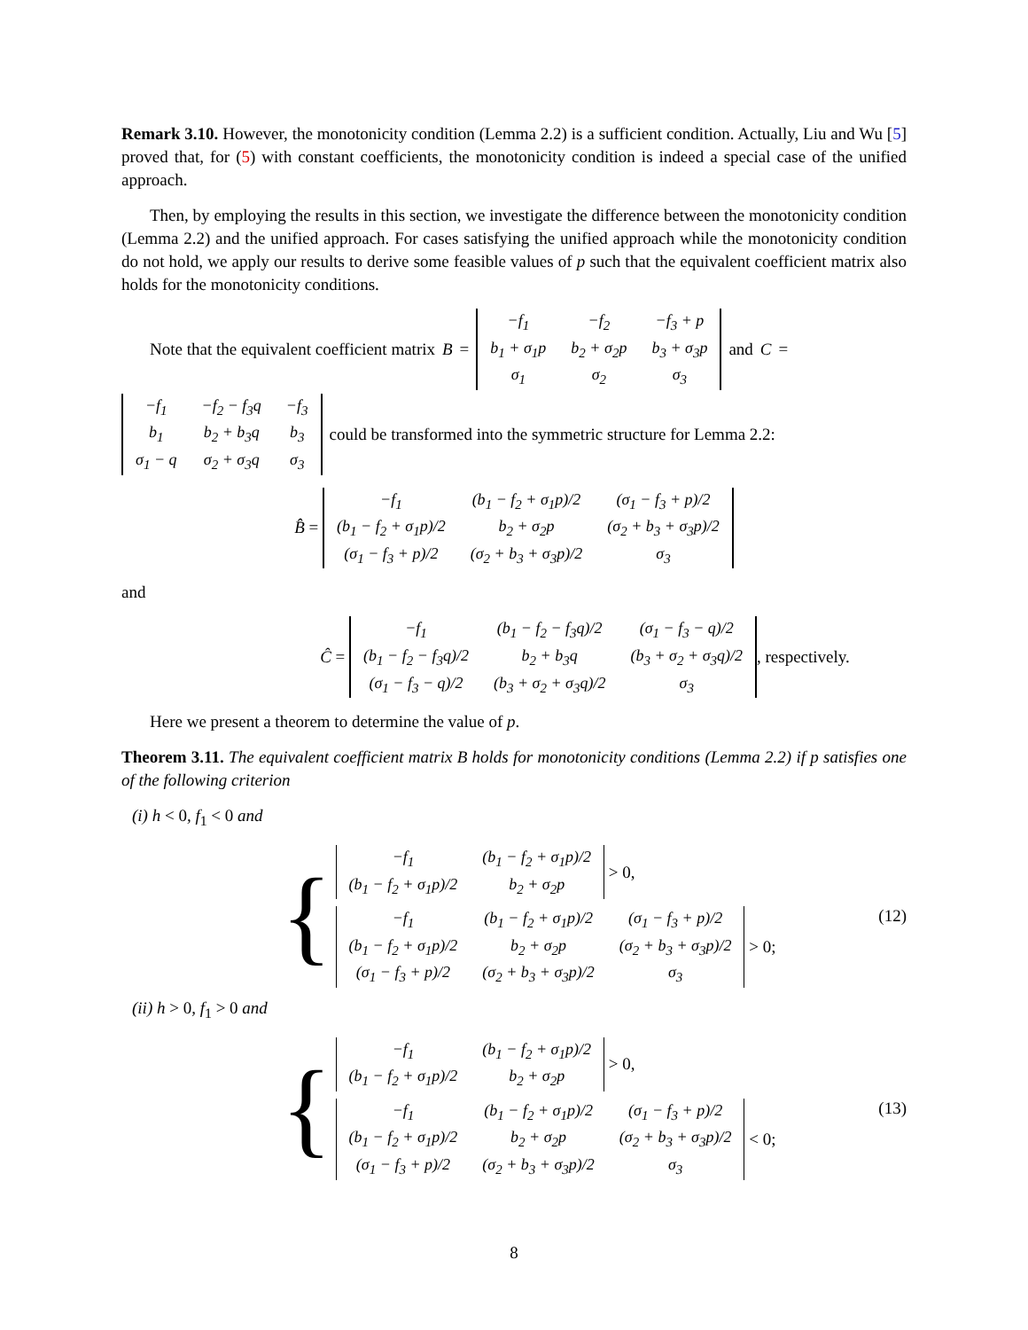Remark 3.10. However, the monotonicity condition (Lemma 2.2) is a sufficient condition. Actually, Liu and Wu [5] proved that, for (5) with constant coefficients, the monotonicity condition is indeed a special case of the unified approach.
Then, by employing the results in this section, we investigate the difference between the monotonicity condition (Lemma 2.2) and the unified approach. For cases satisfying the unified approach while the monotonicity condition do not hold, we apply our results to derive some feasible values of p such that the equivalent coefficient matrix also holds for the monotonicity conditions.
Note that the equivalent coefficient matrix B =
| −f<sub>1</sub> | −f<sub>2</sub> | −f<sub>3</sub> + p |
| b<sub>1</sub> + σ<sub>1</sub>p | b<sub>2</sub> + σ<sub>2</sub>p | b<sub>3</sub> + σ<sub>3</sub>p |
| σ<sub>1</sub> | σ<sub>2</sub> | σ<sub>3</sub> |
and C =
| −f<sub>1</sub> | −f<sub>2</sub> − f<sub>3</sub>q | −f<sub>3</sub> |
| b<sub>1</sub> | b<sub>2</sub> + b<sub>3</sub>q | b<sub>3</sub> |
| σ<sub>1</sub> − q | σ<sub>2</sub> + σ<sub>3</sub>q | σ<sub>3</sub> |
could be transformed into the symmetric structure for Lemma 2.2:
B̂ =
| −f<sub>1</sub> | (b<sub>1</sub> − f<sub>2</sub> + σ<sub>1</sub>p)/2 | (σ<sub>1</sub> − f<sub>3</sub> + p)/2 |
| (b<sub>1</sub> − f<sub>2</sub> + σ<sub>1</sub>p)/2 | b<sub>2</sub> + σ<sub>2</sub>p | (σ<sub>2</sub> + b<sub>3</sub> + σ<sub>3</sub>p)/2 |
| (σ<sub>1</sub> − f<sub>3</sub> + p)/2 | (σ<sub>2</sub> + b<sub>3</sub> + σ<sub>3</sub>p)/2 | σ<sub>3</sub> |
and
Ĉ =
| −f<sub>1</sub> | (b<sub>1</sub> − f<sub>2</sub> − f<sub>3</sub>q)/2 | (σ<sub>1</sub> − f<sub>3</sub> − q)/2 |
| (b<sub>1</sub> − f<sub>2</sub> − f<sub>3</sub>q)/2 | b<sub>2</sub> + b<sub>3</sub>q | (b<sub>3</sub> + σ<sub>2</sub> + σ<sub>3</sub>q)/2 |
| (σ<sub>1</sub> − f<sub>3</sub> − q)/2 | (b<sub>3</sub> + σ<sub>2</sub> + σ<sub>3</sub>q)/2 | σ<sub>3</sub> |
, respectively.
Here we present a theorem to determine the value of p.
Theorem 3.11. The equivalent coefficient matrix B holds for monotonicity conditions (Lemma 2.2) if p satisfies one of the following criterion
(i) h < 0, f<sub>1</sub> < 0 and
{
| −f<sub>1</sub> | (b<sub>1</sub> − f<sub>2</sub> + σ<sub>1</sub>p)/2 |
| (b<sub>1</sub> − f<sub>2</sub> + σ<sub>1</sub>p)/2 | b<sub>2</sub> + σ<sub>2</sub>p |
> 0,
| −f<sub>1</sub> | (b<sub>1</sub> − f<sub>2</sub> + σ<sub>1</sub>p)/2 | (σ<sub>1</sub> − f<sub>3</sub> + p)/2 |
| (b<sub>1</sub> − f<sub>2</sub> + σ<sub>1</sub>p)/2 | b<sub>2</sub> + σ<sub>2</sub>p | (σ<sub>2</sub> + b<sub>3</sub> + σ<sub>3</sub>p)/2 |
| (σ<sub>1</sub> − f<sub>3</sub> + p)/2 | (σ<sub>2</sub> + b<sub>3</sub> + σ<sub>3</sub>p)/2 | σ<sub>3</sub> |
> 0;
(12)
(ii) h > 0, f<sub>1</sub> > 0 and
{
| −f<sub>1</sub> | (b<sub>1</sub> − f<sub>2</sub> + σ<sub>1</sub>p)/2 |
| (b<sub>1</sub> − f<sub>2</sub> + σ<sub>1</sub>p)/2 | b<sub>2</sub> + σ<sub>2</sub>p |
> 0,
| −f<sub>1</sub> | (b<sub>1</sub> − f<sub>2</sub> + σ<sub>1</sub>p)/2 | (σ<sub>1</sub> − f<sub>3</sub> + p)/2 |
| (b<sub>1</sub> − f<sub>2</sub> + σ<sub>1</sub>p)/2 | b<sub>2</sub> + σ<sub>2</sub>p | (σ<sub>2</sub> + b<sub>3</sub> + σ<sub>3</sub>p)/2 |
| (σ<sub>1</sub> − f<sub>3</sub> + p)/2 | (σ<sub>2</sub> + b<sub>3</sub> + σ<sub>3</sub>p)/2 | σ<sub>3</sub> |
< 0;
(13)
8